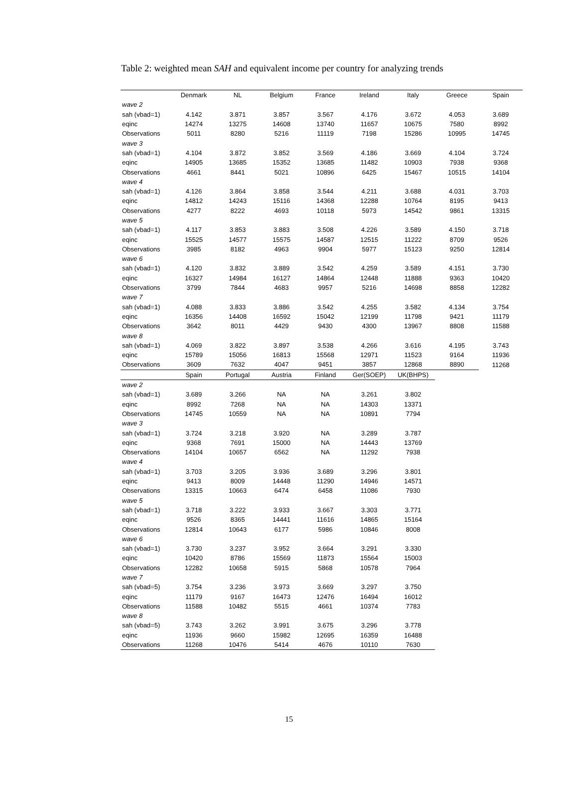Table 2: weighted mean SAH and equivalent income per country for analyzing trends
| | Denmark | NL | Belgium | France | Ireland | Italy | Greece | Spain |
| wave 2 | | | | | | | | |
| sah (vbad=1) | 4.142 | 3.871 | 3.857 | 3.567 | 4.176 | 3.672 | 4.053 | 3.689 |
| eqinc | 14274 | 13275 | 14608 | 13740 | 11657 | 10675 | 7580 | 8992 |
| Observations | 5011 | 8280 | 5216 | 11119 | 7198 | 15286 | 10995 | 14745 |
| wave 3 | | | | | | | | |
| sah (vbad=1) | 4.104 | 3.872 | 3.852 | 3.569 | 4.186 | 3.669 | 4.104 | 3.724 |
| eqinc | 14905 | 13685 | 15352 | 13685 | 11482 | 10903 | 7938 | 9368 |
| Observations | 4661 | 8441 | 5021 | 10896 | 6425 | 15467 | 10515 | 14104 |
| wave 4 | | | | | | | | |
| sah (vbad=1) | 4.126 | 3.864 | 3.858 | 3.544 | 4.211 | 3.688 | 4.031 | 3.703 |
| eqinc | 14812 | 14243 | 15116 | 14368 | 12288 | 10764 | 8195 | 9413 |
| Observations | 4277 | 8222 | 4693 | 10118 | 5973 | 14542 | 9861 | 13315 |
| wave 5 | | | | | | | | |
| sah (vbad=1) | 4.117 | 3.853 | 3.883 | 3.508 | 4.226 | 3.589 | 4.150 | 3.718 |
| eqinc | 15525 | 14577 | 15575 | 14587 | 12515 | 11222 | 8709 | 9526 |
| Observations | 3985 | 8182 | 4963 | 9904 | 5977 | 15123 | 9250 | 12814 |
| wave 6 | | | | | | | | |
| sah (vbad=1) | 4.120 | 3.832 | 3.889 | 3.542 | 4.259 | 3.589 | 4.151 | 3.730 |
| eqinc | 16327 | 14984 | 16127 | 14864 | 12448 | 11888 | 9363 | 10420 |
| Observations | 3799 | 7844 | 4683 | 9957 | 5216 | 14698 | 8858 | 12282 |
| wave 7 | | | | | | | | |
| sah (vbad=1) | 4.088 | 3.833 | 3.886 | 3.542 | 4.255 | 3.582 | 4.134 | 3.754 |
| eqinc | 16356 | 14408 | 16592 | 15042 | 12199 | 11798 | 9421 | 11179 |
| Observations | 3642 | 8011 | 4429 | 9430 | 4300 | 13967 | 8808 | 11588 |
| wave 8 | | | | | | | | |
| sah (vbad=1) | 4.069 | 3.822 | 3.897 | 3.538 | 4.266 | 3.616 | 4.195 | 3.743 |
| eqinc | 15789 | 15056 | 16813 | 15568 | 12971 | 11523 | 9164 | 11936 |
| Observations | 3609 | 7632 | 4047 | 9451 | 3857 | 12868 | 8890 | 11268 |
| | Spain | Portugal | Austria | Finland | Ger(SOEP) | UK(BHPS) | | |
| wave 2 | | | | | | | | |
| sah (vbad=1) | 3.689 | 3.266 | NA | NA | 3.261 | 3.802 | | |
| eqinc | 8992 | 7268 | NA | NA | 14303 | 13371 | | |
| Observations | 14745 | 10559 | NA | NA | 10891 | 7794 | | |
| wave 3 | | | | | | | | |
| sah (vbad=1) | 3.724 | 3.218 | 3.920 | NA | 3.289 | 3.787 | | |
| eqinc | 9368 | 7691 | 15000 | NA | 14443 | 13769 | | |
| Observations | 14104 | 10657 | 6562 | NA | 11292 | 7938 | | |
| wave 4 | | | | | | | | |
| sah (vbad=1) | 3.703 | 3.205 | 3.936 | 3.689 | 3.296 | 3.801 | | |
| eqinc | 9413 | 8009 | 14448 | 11290 | 14946 | 14571 | | |
| Observations | 13315 | 10663 | 6474 | 6458 | 11086 | 7930 | | |
| wave 5 | | | | | | | | |
| sah (vbad=1) | 3.718 | 3.222 | 3.933 | 3.667 | 3.303 | 3.771 | | |
| eqinc | 9526 | 8365 | 14441 | 11616 | 14865 | 15164 | | |
| Observations | 12814 | 10643 | 6177 | 5986 | 10846 | 8008 | | |
| wave 6 | | | | | | | | |
| sah (vbad=1) | 3.730 | 3.237 | 3.952 | 3.664 | 3.291 | 3.330 | | |
| eqinc | 10420 | 8786 | 15569 | 11873 | 15564 | 15003 | | |
| Observations | 12282 | 10658 | 5915 | 5868 | 10578 | 7964 | | |
| wave 7 | | | | | | | | |
| sah (vbad=5) | 3.754 | 3.236 | 3.973 | 3.669 | 3.297 | 3.750 | | |
| eqinc | 11179 | 9167 | 16473 | 12476 | 16494 | 16012 | | |
| Observations | 11588 | 10482 | 5515 | 4661 | 10374 | 7783 | | |
| wave 8 | | | | | | | | |
| sah (vbad=5) | 3.743 | 3.262 | 3.991 | 3.675 | 3.296 | 3.778 | | |
| eqinc | 11936 | 9660 | 15982 | 12695 | 16359 | 16488 | | |
| Observations | 11268 | 10476 | 5414 | 4676 | 10110 | 7630 | | |
15